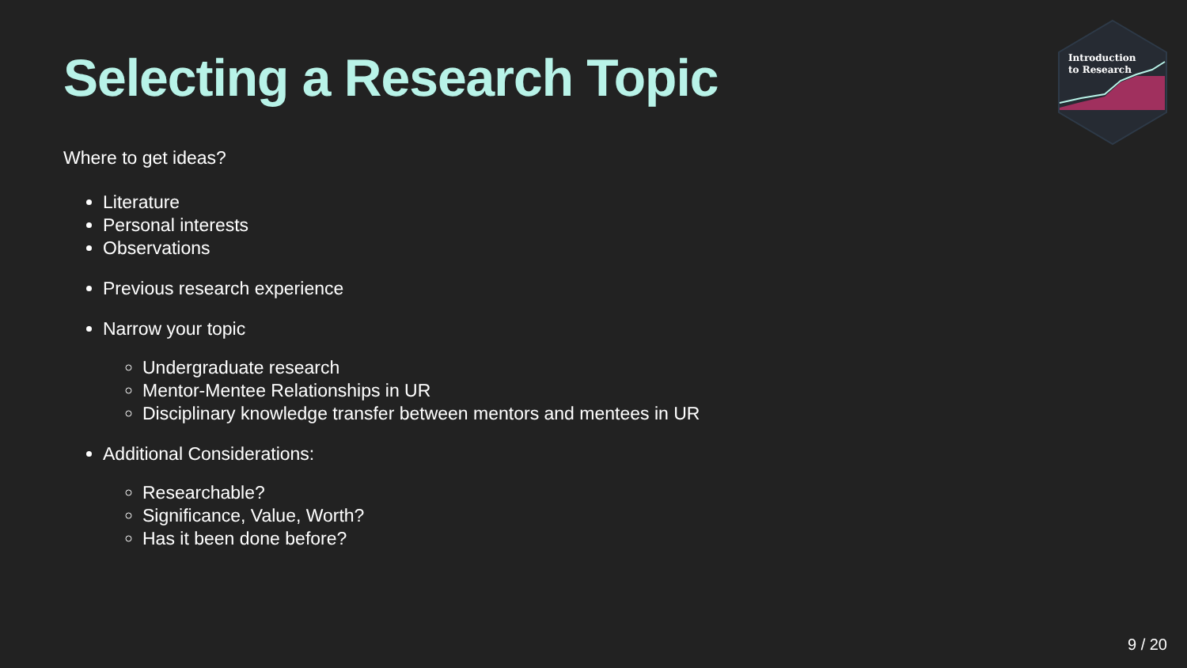Introduction
to Research
Selecting a Research Topic
Where to get ideas?
Literature
Personal interests
Observations
Previous research experience
Narrow your topic
Undergraduate research
Mentor-Mentee Relationships in UR
Disciplinary knowledge transfer between mentors and mentees in UR
Additional Considerations:
Researchable?
Significance, Value, Worth?
Has it been done before?
9 / 20